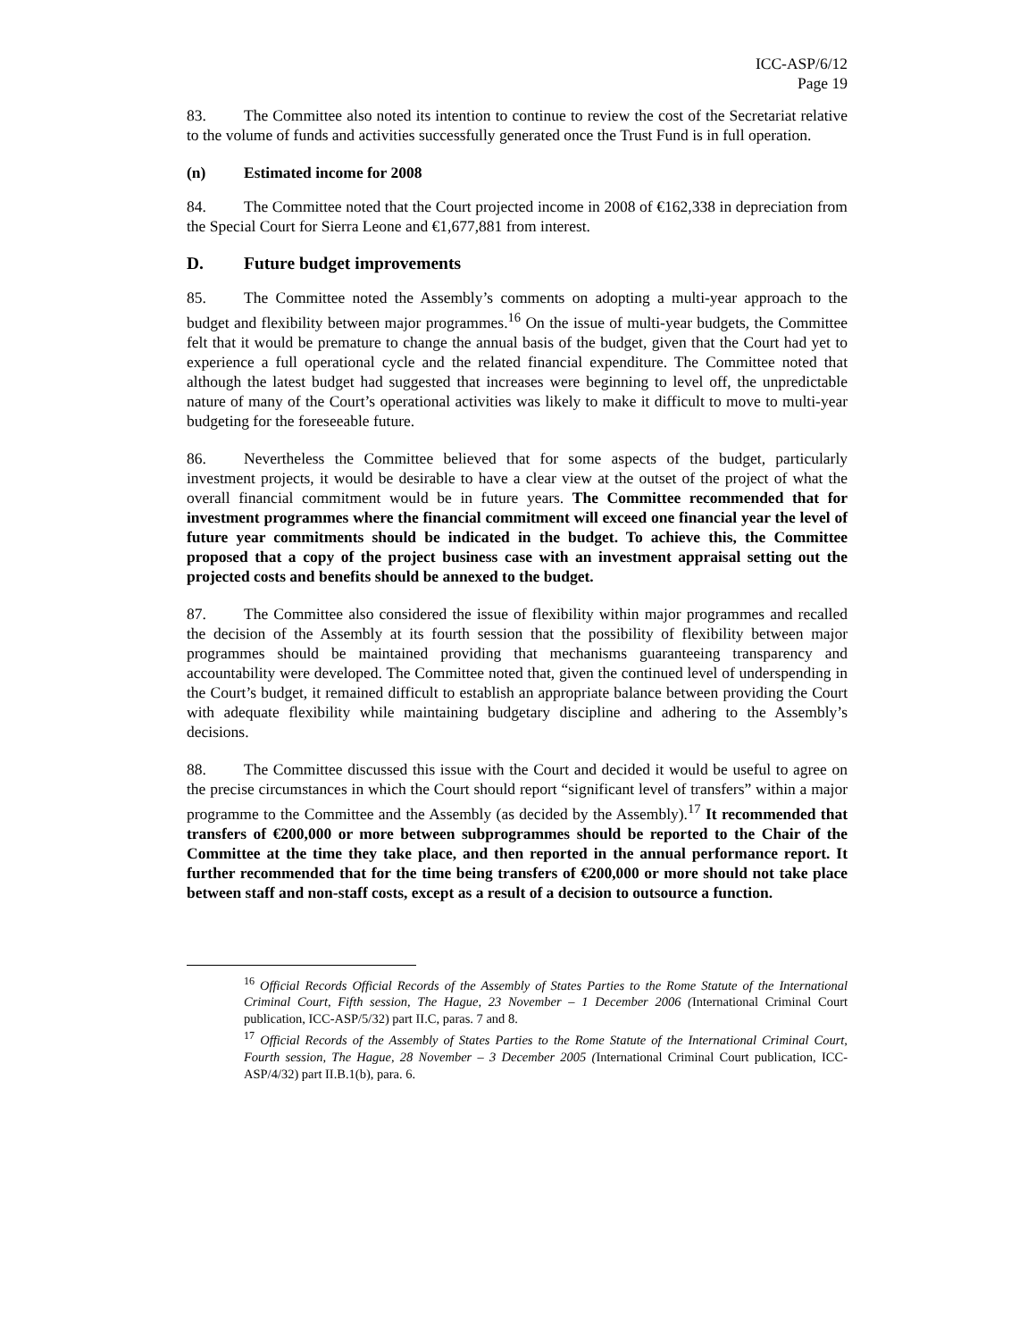ICC-ASP/6/12
Page 19
83. The Committee also noted its intention to continue to review the cost of the Secretariat relative to the volume of funds and activities successfully generated once the Trust Fund is in full operation.
(n) Estimated income for 2008
84. The Committee noted that the Court projected income in 2008 of €162,338 in depreciation from the Special Court for Sierra Leone and €1,677,881 from interest.
D. Future budget improvements
85. The Committee noted the Assembly’s comments on adopting a multi-year approach to the budget and flexibility between major programmes.<sup>16</sup> On the issue of multi-year budgets, the Committee felt that it would be premature to change the annual basis of the budget, given that the Court had yet to experience a full operational cycle and the related financial expenditure. The Committee noted that although the latest budget had suggested that increases were beginning to level off, the unpredictable nature of many of the Court’s operational activities was likely to make it difficult to move to multi-year budgeting for the foreseeable future.
86. Nevertheless the Committee believed that for some aspects of the budget, particularly investment projects, it would be desirable to have a clear view at the outset of the project of what the overall financial commitment would be in future years. The Committee recommended that for investment programmes where the financial commitment will exceed one financial year the level of future year commitments should be indicated in the budget. To achieve this, the Committee proposed that a copy of the project business case with an investment appraisal setting out the projected costs and benefits should be annexed to the budget.
87. The Committee also considered the issue of flexibility within major programmes and recalled the decision of the Assembly at its fourth session that the possibility of flexibility between major programmes should be maintained providing that mechanisms guaranteeing transparency and accountability were developed. The Committee noted that, given the continued level of underspending in the Court’s budget, it remained difficult to establish an appropriate balance between providing the Court with adequate flexibility while maintaining budgetary discipline and adhering to the Assembly’s decisions.
88. The Committee discussed this issue with the Court and decided it would be useful to agree on the precise circumstances in which the Court should report “significant level of transfers” within a major programme to the Committee and the Assembly (as decided by the Assembly).<sup>17</sup> It recommended that transfers of €200,000 or more between subprogrammes should be reported to the Chair of the Committee at the time they take place, and then reported in the annual performance report. It further recommended that for the time being transfers of €200,000 or more should not take place between staff and non-staff costs, except as a result of a decision to outsource a function.
<sup>16</sup> Official Records Official Records of the Assembly of States Parties to the Rome Statute of the International Criminal Court, Fifth session, The Hague, 23 November – 1 December 2006 (International Criminal Court publication, ICC-ASP/5/32) part II.C, paras. 7 and 8.
<sup>17</sup> Official Records of the Assembly of States Parties to the Rome Statute of the International Criminal Court, Fourth session, The Hague, 28 November – 3 December 2005 (International Criminal Court publication, ICC-ASP/4/32) part II.B.1(b), para. 6.